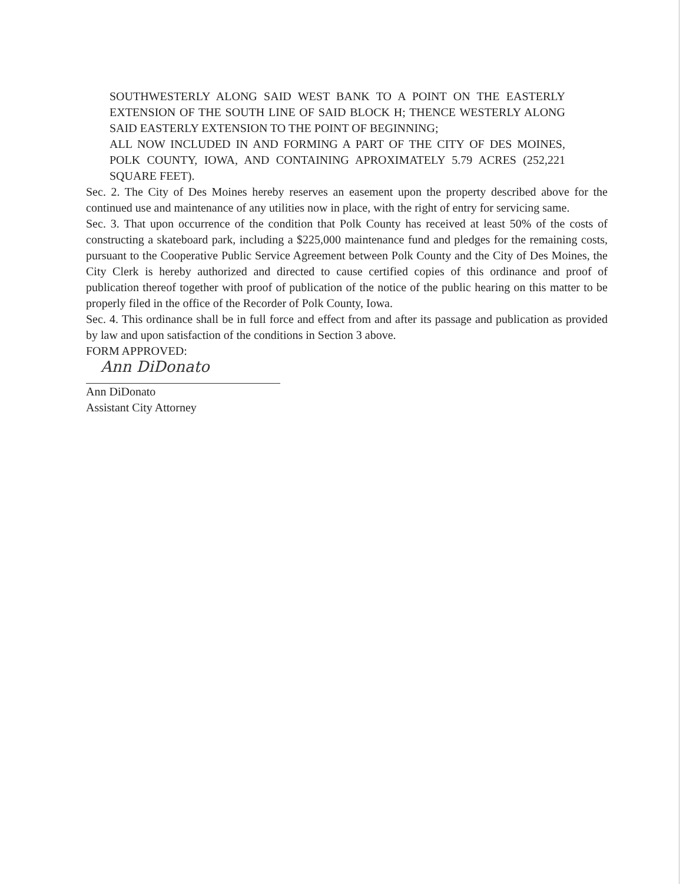SOUTHWESTERLY ALONG SAID WEST BANK TO A POINT ON THE EASTERLY EXTENSION OF THE SOUTH LINE OF SAID BLOCK H; THENCE WESTERLY ALONG SAID EASTERLY EXTENSION TO THE POINT OF BEGINNING;
ALL NOW INCLUDED IN AND FORMING A PART OF THE CITY OF DES MOINES, POLK COUNTY, IOWA, AND CONTAINING APROXIMATELY 5.79 ACRES (252,221 SQUARE FEET).
Sec. 2. The City of Des Moines hereby reserves an easement upon the property described above for the continued use and maintenance of any utilities now in place, with the right of entry for servicing same.
Sec. 3. That upon occurrence of the condition that Polk County has received at least 50% of the costs of constructing a skateboard park, including a $225,000 maintenance fund and pledges for the remaining costs, pursuant to the Cooperative Public Service Agreement between Polk County and the City of Des Moines, the City Clerk is hereby authorized and directed to cause certified copies of this ordinance and proof of publication thereof together with proof of publication of the notice of the public hearing on this matter to be properly filed in the office of the Recorder of Polk County, Iowa.
Sec. 4. This ordinance shall be in full force and effect from and after its passage and publication as provided by law and upon satisfaction of the conditions in Section 3 above.
FORM APPROVED:
Ann DiDonato
Ann DiDonato
Assistant City Attorney